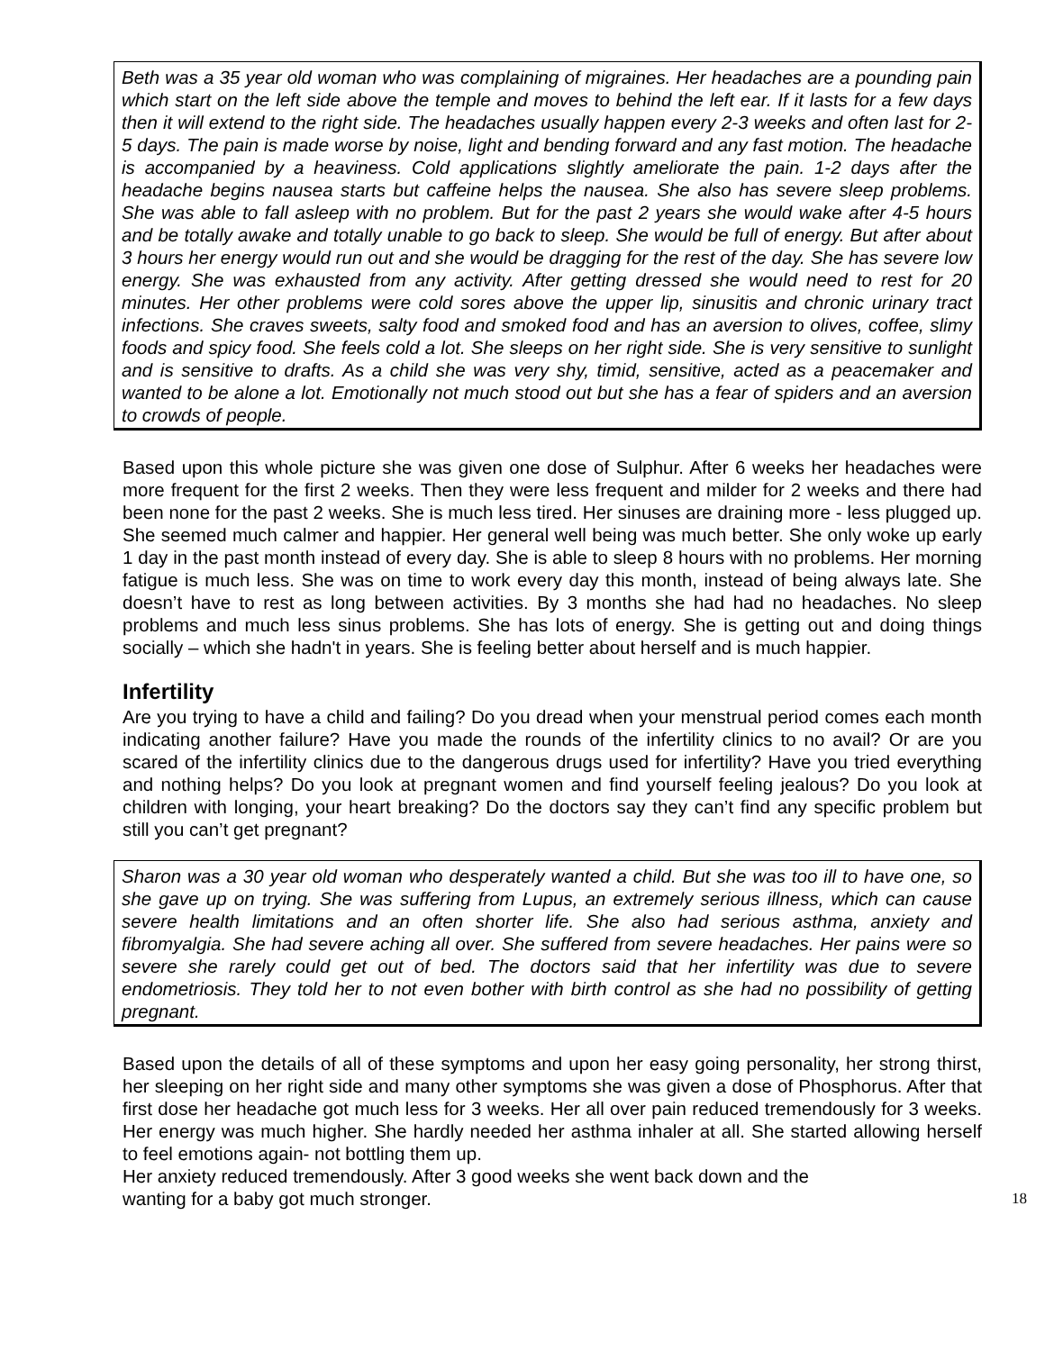Beth was a 35 year old woman who was complaining of migraines. Her headaches are a pounding pain which start on the left side above the temple and moves to behind the left ear. If it lasts for a few days then it will extend to the right side. The headaches usually happen every 2-3 weeks and often last for 2-5 days. The pain is made worse by noise, light and bending forward and any fast motion. The headache is accompanied by a heaviness. Cold applications slightly ameliorate the pain. 1-2 days after the headache begins nausea starts but caffeine helps the nausea. She also has severe sleep problems. She was able to fall asleep with no problem. But for the past 2 years she would wake after 4-5 hours and be totally awake and totally unable to go back to sleep. She would be full of energy. But after about 3 hours her energy would run out and she would be dragging for the rest of the day. She has severe low energy. She was exhausted from any activity. After getting dressed she would need to rest for 20 minutes. Her other problems were cold sores above the upper lip, sinusitis and chronic urinary tract infections. She craves sweets, salty food and smoked food and has an aversion to olives, coffee, slimy foods and spicy food. She feels cold a lot. She sleeps on her right side. She is very sensitive to sunlight and is sensitive to drafts. As a child she was very shy, timid, sensitive, acted as a peacemaker and wanted to be alone a lot. Emotionally not much stood out but she has a fear of spiders and an aversion to crowds of people.
Based upon this whole picture she was given one dose of Sulphur. After 6 weeks her headaches were more frequent for the first 2 weeks. Then they were less frequent and milder for 2 weeks and there had been none for the past 2 weeks. She is much less tired. Her sinuses are draining more - less plugged up. She seemed much calmer and happier. Her general well being was much better. She only woke up early 1 day in the past month instead of every day. She is able to sleep 8 hours with no problems. Her morning fatigue is much less. She was on time to work every day this month, instead of being always late. She doesn’t have to rest as long between activities. By 3 months she had had no headaches. No sleep problems and much less sinus problems. She has lots of energy. She is getting out and doing things socially – which she hadn't in years. She is feeling better about herself and is much happier.
Infertility
Are you trying to have a child and failing? Do you dread when your menstrual period comes each month indicating another failure? Have you made the rounds of the infertility clinics to no avail? Or are you scared of the infertility clinics due to the dangerous drugs used for infertility? Have you tried everything and nothing helps? Do you look at pregnant women and find yourself feeling jealous? Do you look at children with longing, your heart breaking? Do the doctors say they can’t find any specific problem but still you can’t get pregnant?
Sharon was a 30 year old woman who desperately wanted a child. But she was too ill to have one, so she gave up on trying. She was suffering from Lupus, an extremely serious illness, which can cause severe health limitations and an often shorter life. She also had serious asthma, anxiety and fibromyalgia. She had severe aching all over. She suffered from severe headaches. Her pains were so severe she rarely could get out of bed. The doctors said that her infertility was due to severe endometriosis. They told her to not even bother with birth control as she had no possibility of getting pregnant.
Based upon the details of all of these symptoms and upon her easy going personality, her strong thirst, her sleeping on her right side and many other symptoms she was given a dose of Phosphorus. After that first dose her headache got much less for 3 weeks. Her all over pain reduced tremendously for 3 weeks. Her energy was much higher. She hardly needed her asthma inhaler at all. She started allowing herself to feel emotions again- not bottling them up.
Her anxiety reduced tremendously. After 3 good weeks she went back down and the
wanting for a baby got much stronger.
18